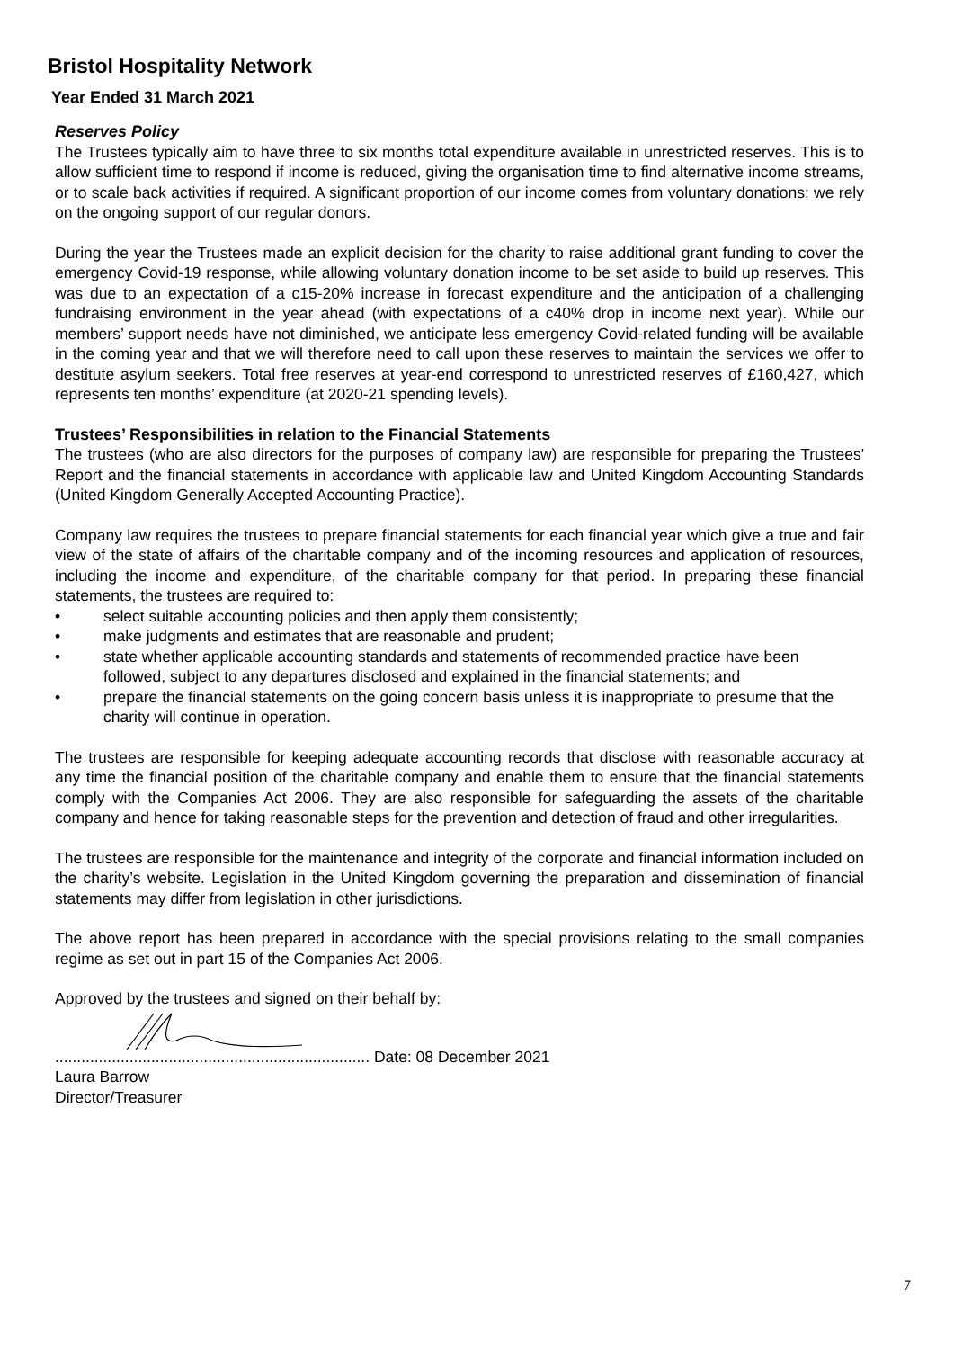Bristol Hospitality Network
Year Ended 31 March 2021
Reserves Policy
The Trustees typically aim to have three to six months total expenditure available in unrestricted reserves. This is to allow sufficient time to respond if income is reduced, giving the organisation time to find alternative income streams, or to scale back activities if required. A significant proportion of our income comes from voluntary donations; we rely on the ongoing support of our regular donors.
During the year the Trustees made an explicit decision for the charity to raise additional grant funding to cover the emergency Covid-19 response, while allowing voluntary donation income to be set aside to build up reserves. This was due to an expectation of a c15-20% increase in forecast expenditure and the anticipation of a challenging fundraising environment in the year ahead (with expectations of a c40% drop in income next year). While our members’ support needs have not diminished, we anticipate less emergency Covid-related funding will be available in the coming year and that we will therefore need to call upon these reserves to maintain the services we offer to destitute asylum seekers. Total free reserves at year-end correspond to unrestricted reserves of £160,427, which represents ten months’ expenditure (at 2020-21 spending levels).
Trustees’ Responsibilities in relation to the Financial Statements
The trustees (who are also directors for the purposes of company law) are responsible for preparing the Trustees' Report and the financial statements in accordance with applicable law and United Kingdom Accounting Standards (United Kingdom Generally Accepted Accounting Practice).
Company law requires the trustees to prepare financial statements for each financial year which give a true and fair view of the state of affairs of the charitable company and of the incoming resources and application of resources, including the income and expenditure, of the charitable company for that period. In preparing these financial statements, the trustees are required to:
• select suitable accounting policies and then apply them consistently;
• make judgments and estimates that are reasonable and prudent;
• state whether applicable accounting standards and statements of recommended practice have been followed, subject to any departures disclosed and explained in the financial statements; and
• prepare the financial statements on the going concern basis unless it is inappropriate to presume that the charity will continue in operation.
The trustees are responsible for keeping adequate accounting records that disclose with reasonable accuracy at any time the financial position of the charitable company and enable them to ensure that the financial statements comply with the Companies Act 2006. They are also responsible for safeguarding the assets of the charitable company and hence for taking reasonable steps for the prevention and detection of fraud and other irregularities.
The trustees are responsible for the maintenance and integrity of the corporate and financial information included on the charity’s website. Legislation in the United Kingdom governing the preparation and dissemination of financial statements may differ from legislation in other jurisdictions.
The above report has been prepared in accordance with the special provisions relating to the small companies regime as set out in part 15 of the Companies Act 2006.
Approved by the trustees and signed on their behalf by:
........................................................................ Date: 08 December 2021
Laura Barrow
Director/Treasurer
7